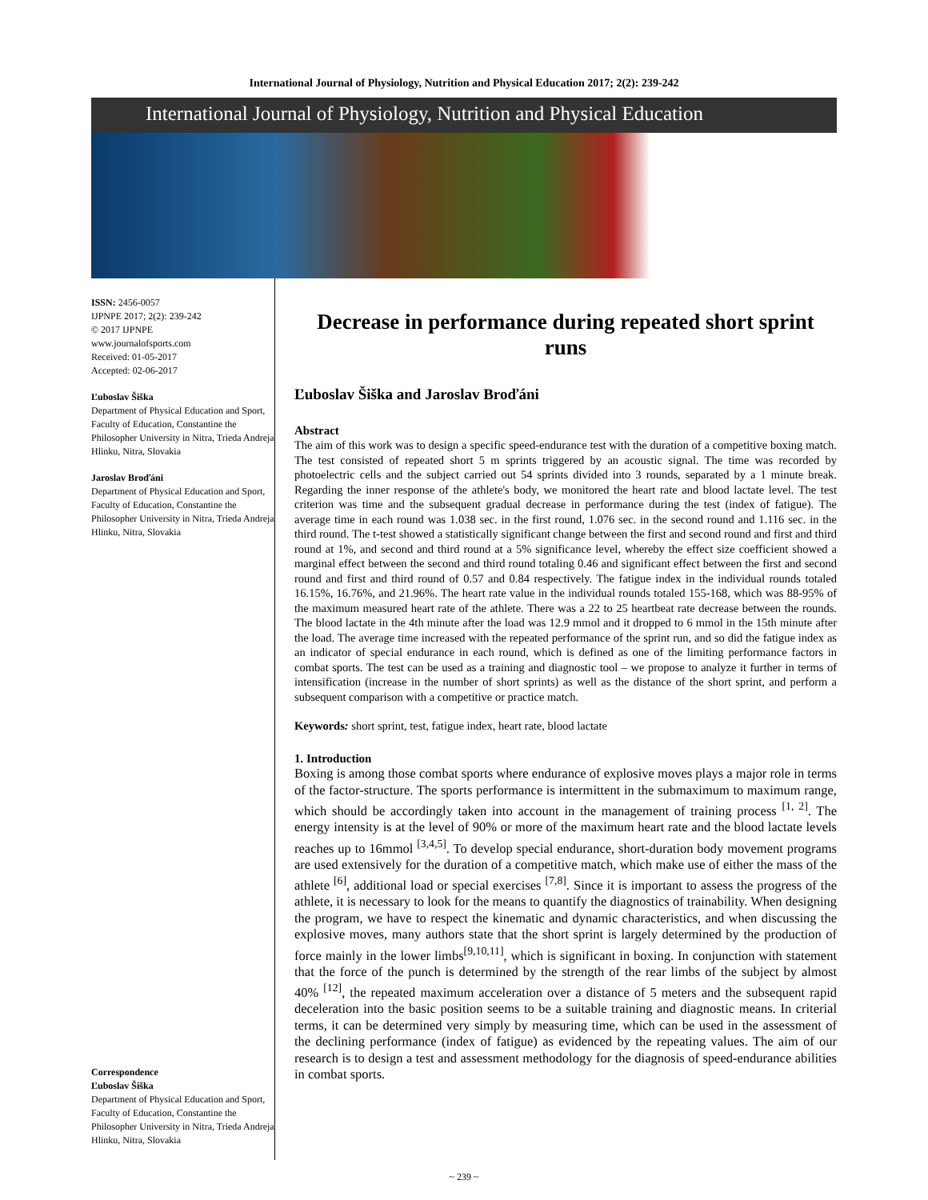International Journal of Physiology, Nutrition and Physical Education 2017; 2(2): 239-242
International Journal of Physiology, Nutrition and Physical Education
ISSN: 2456-0057
IJPNPE 2017; 2(2): 239-242
© 2017 IJPNPE
www.journalofsports.com
Received: 01-05-2017
Accepted: 02-06-2017
Ľuboslav Šiška
Department of Physical Education and Sport, Faculty of Education, Constantine the Philosopher University in Nitra, Trieda Andreja Hlinku, Nitra, Slovakia
Jaroslav Broďáni
Department of Physical Education and Sport, Faculty of Education, Constantine the Philosopher University in Nitra, Trieda Andreja Hlinku, Nitra, Slovakia
Correspondence
Ľuboslav Šiška
Department of Physical Education and Sport, Faculty of Education, Constantine the Philosopher University in Nitra, Trieda Andreja Hlinku, Nitra, Slovakia
Decrease in performance during repeated short sprint runs
Ľuboslav Šiška and Jaroslav Broďáni
Abstract
The aim of this work was to design a specific speed-endurance test with the duration of a competitive boxing match. The test consisted of repeated short 5 m sprints triggered by an acoustic signal. The time was recorded by photoelectric cells and the subject carried out 54 sprints divided into 3 rounds, separated by a 1 minute break. Regarding the inner response of the athlete's body, we monitored the heart rate and blood lactate level. The test criterion was time and the subsequent gradual decrease in performance during the test (index of fatigue). The average time in each round was 1.038 sec. in the first round, 1.076 sec. in the second round and 1.116 sec. in the third round. The t-test showed a statistically significant change between the first and second round and first and third round at 1%, and second and third round at a 5% significance level, whereby the effect size coefficient showed a marginal effect between the second and third round totaling 0.46 and significant effect between the first and second round and first and third round of 0.57 and 0.84 respectively. The fatigue index in the individual rounds totaled 16.15%, 16.76%, and 21.96%. The heart rate value in the individual rounds totaled 155-168, which was 88-95% of the maximum measured heart rate of the athlete. There was a 22 to 25 heartbeat rate decrease between the rounds. The blood lactate in the 4th minute after the load was 12.9 mmol and it dropped to 6 mmol in the 15th minute after the load. The average time increased with the repeated performance of the sprint run, and so did the fatigue index as an indicator of special endurance in each round, which is defined as one of the limiting performance factors in combat sports. The test can be used as a training and diagnostic tool – we propose to analyze it further in terms of intensification (increase in the number of short sprints) as well as the distance of the short sprint, and perform a subsequent comparison with a competitive or practice match.
Keywords: short sprint, test, fatigue index, heart rate, blood lactate
1. Introduction
Boxing is among those combat sports where endurance of explosive moves plays a major role in terms of the factor-structure. The sports performance is intermittent in the submaximum to maximum range, which should be accordingly taken into account in the management of training process <sup>[1, 2]</sup>. The energy intensity is at the level of 90% or more of the maximum heart rate and the blood lactate levels reaches up to 16mmol <sup>[3,4,5]</sup>. To develop special endurance, short-duration body movement programs are used extensively for the duration of a competitive match, which make use of either the mass of the athlete <sup>[6]</sup>, additional load or special exercises <sup>[7,8]</sup>. Since it is important to assess the progress of the athlete, it is necessary to look for the means to quantify the diagnostics of trainability. When designing the program, we have to respect the kinematic and dynamic characteristics, and when discussing the explosive moves, many authors state that the short sprint is largely determined by the production of force mainly in the lower limbs<sup>[9,10,11]</sup>, which is significant in boxing. In conjunction with statement that the force of the punch is determined by the strength of the rear limbs of the subject by almost 40% <sup>[12]</sup>, the repeated maximum acceleration over a distance of 5 meters and the subsequent rapid deceleration into the basic position seems to be a suitable training and diagnostic means. In criterial terms, it can be determined very simply by measuring time, which can be used in the assessment of the declining performance (index of fatigue) as evidenced by the repeating values. The aim of our research is to design a test and assessment methodology for the diagnosis of speed-endurance abilities in combat sports.
~ 239 ~